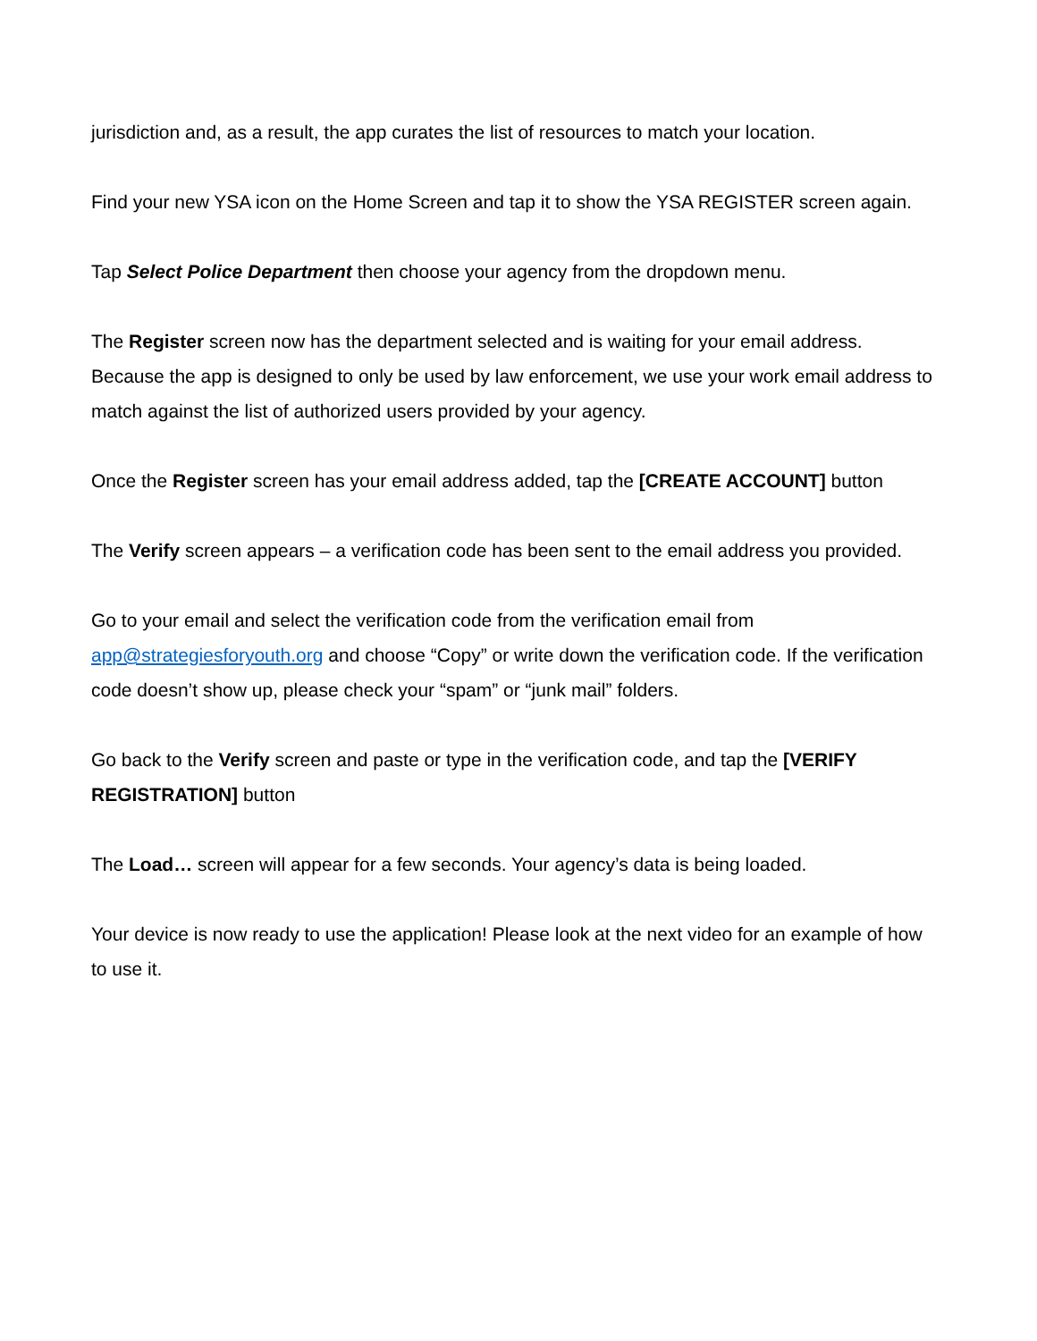jurisdiction and, as a result, the app curates the list of resources to match your location.
Find your new YSA icon on the Home Screen and tap it to show the YSA REGISTER screen again.
Tap Select Police Department then choose your agency from the dropdown menu.
The Register screen now has the department selected and is waiting for your email address. Because the app is designed to only be used by law enforcement, we use your work email address to match against the list of authorized users provided by your agency.
Once the Register screen has your email address added, tap the [CREATE ACCOUNT] button
The Verify screen appears – a verification code has been sent to the email address you provided.
Go to your email and select the verification code from the verification email from app@strategiesforyouth.org and choose “Copy” or write down the verification code. If the verification code doesn’t show up, please check your “spam” or “junk mail” folders.
Go back to the Verify screen and paste or type in the verification code, and tap the [VERIFY REGISTRATION] button
The Load… screen will appear for a few seconds. Your agency’s data is being loaded.
Your device is now ready to use the application! Please look at the next video for an example of how to use it.